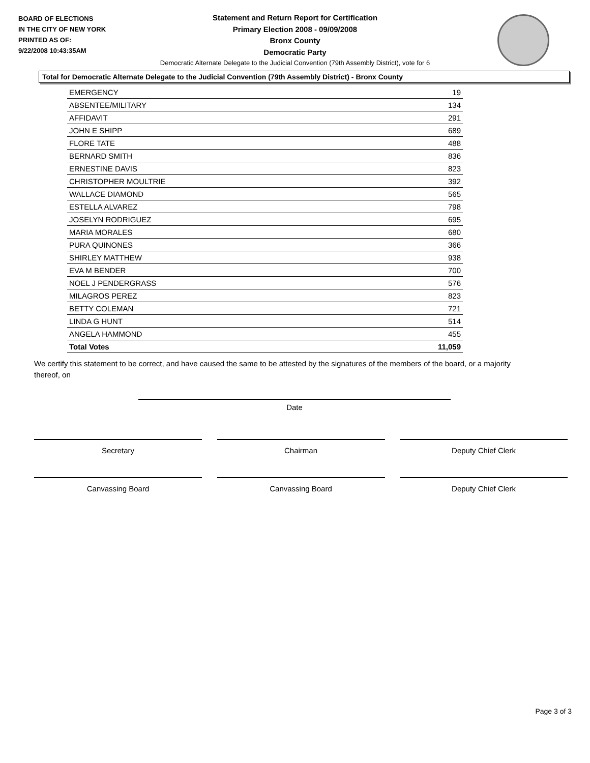BOARD OF ELECTIONS
IN THE CITY OF NEW YORK
PRINTED AS OF:
9/22/2008 10:43:35AM
Statement and Return Report for Certification
Primary Election 2008 - 09/09/2008
Bronx County
Democratic Party
Democratic Alternate Delegate to the Judicial Convention (79th Assembly District), vote for 6
Total for Democratic Alternate Delegate to the Judicial Convention (79th Assembly District) - Bronx County
| EMERGENCY | 19 |
| ABSENTEE/MILITARY | 134 |
| AFFIDAVIT | 291 |
| JOHN E SHIPP | 689 |
| FLORE TATE | 488 |
| BERNARD SMITH | 836 |
| ERNESTINE DAVIS | 823 |
| CHRISTOPHER MOULTRIE | 392 |
| WALLACE DIAMOND | 565 |
| ESTELLA ALVAREZ | 798 |
| JOSELYN RODRIGUEZ | 695 |
| MARIA MORALES | 680 |
| PURA QUINONES | 366 |
| SHIRLEY MATTHEW | 938 |
| EVA M BENDER | 700 |
| NOEL J PENDERGRASS | 576 |
| MILAGROS PEREZ | 823 |
| BETTY COLEMAN | 721 |
| LINDA G HUNT | 514 |
| ANGELA HAMMOND | 455 |
| Total Votes | 11,059 |
We certify this statement to be correct, and have caused the same to be attested by the signatures of the members of the board, or a majority thereof, on
Date
Secretary Chairman Deputy Chief Clerk
Canvassing Board Canvassing Board Deputy Chief Clerk
Page 3 of 3